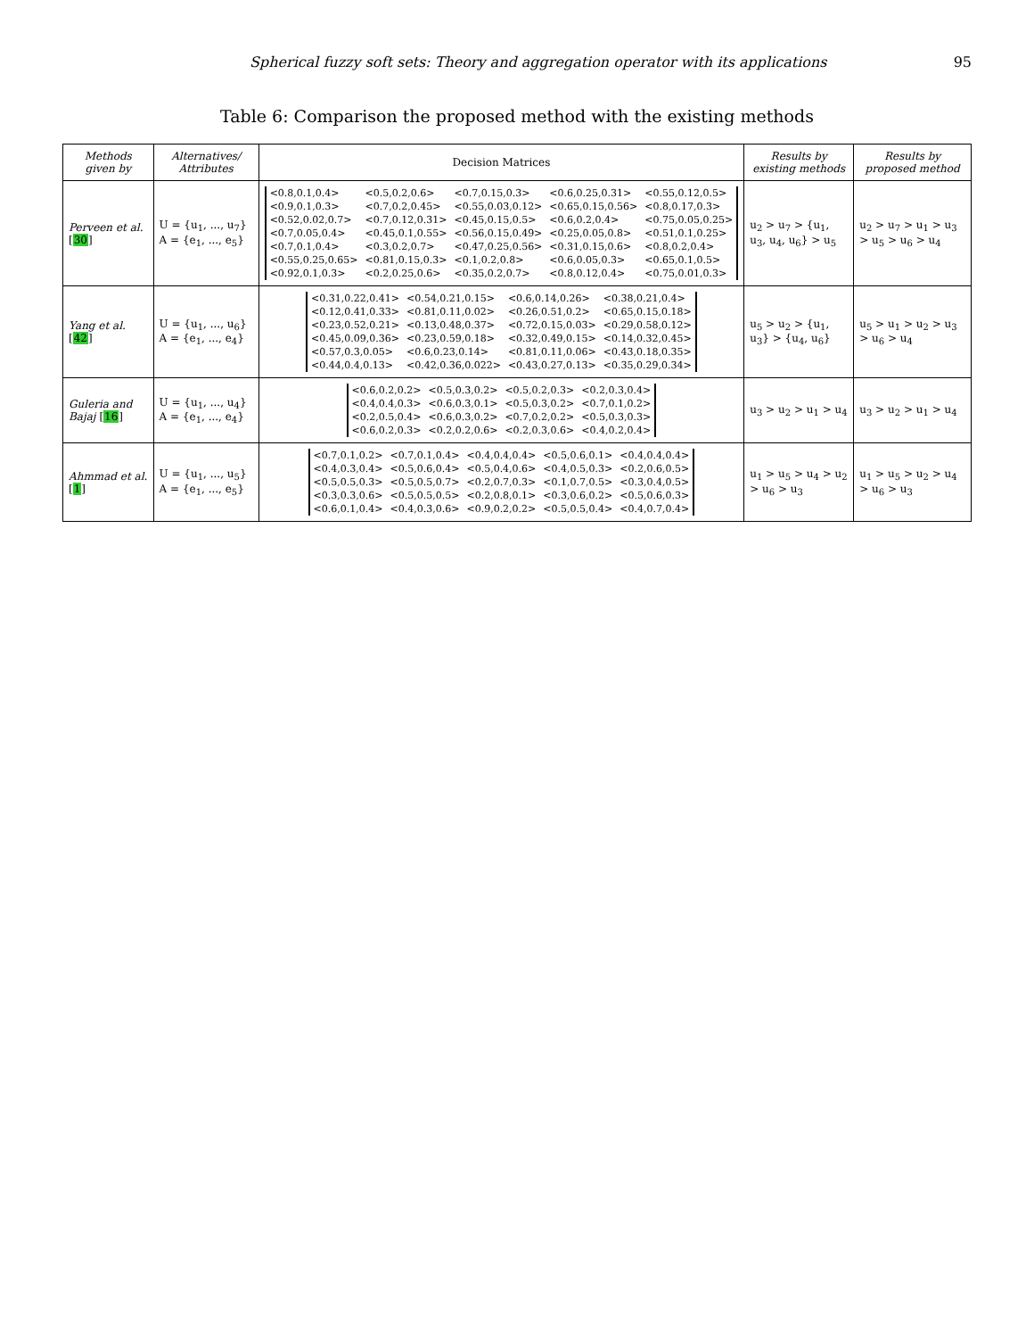Spherical fuzzy soft sets: Theory and aggregation operator with its applications 95
Table 6: Comparison the proposed method with the existing methods
| Methods given by | Alternatives/ Attributes | Decision Matrices | Results by existing methods | Results by proposed method |
| --- | --- | --- | --- | --- |
| Perveen et al. [ 30 ] | U = {u<sub>1</sub>, ..., u<sub>7</sub>} A = {e<sub>1</sub>, ..., e<sub>5</sub>} | / <0.8,0.1,0.4> / <0.5,0.2,0.6> / <0.7,0.15,0.3> / <0.6,0.25,0.31> / <0.55,0.12,0.5> / / <0.9,0.1,0.3> / <0.7,0.2,0.45> / <0.55,0.03,0.12> / <0.65,0.15,0.56> / <0.8,0.17,0.3> / / <0.52,0.02,0.7> / <0.7,0.12,0.31> / <0.45,0.15,0.5> / <0.6,0.2,0.4> / <0.75,0.05,0.25> / / <0.7,0.05,0.4> / <0.45,0.1,0.55> / <0.56,0.15,0.49> / <0.25,0.05,0.8> / <0.51,0.1,0.25> / / <0.7,0.1,0.4> / <0.3,0.2,0.7> / <0.47,0.25,0.56> / <0.31,0.15,0.6> / <0.8,0.2,0.4> / / <0.55,0.25,0.65> / <0.81,0.15,0.3> / <0.1,0.2,0.8> / <0.6,0.05,0.3> / <0.65,0.1,0.5> / / <0.92,0.1,0.3> / <0.2,0.25,0.6> / <0.35,0.2,0.7> / <0.8,0.12,0.4> / <0.75,0.01,0.3> / | u<sub>2</sub> > u<sub>7</sub> > {u<sub>1</sub>, u<sub>3</sub>, u<sub>4</sub>, u<sub>6</sub>} > u<sub>5</sub> | u<sub>2</sub> > u<sub>7</sub> > u<sub>1</sub> > u<sub>3</sub> > u<sub>5</sub> > u<sub>6</sub> > u<sub>4</sub> |
| Yang et al. [ 42 ] | U = {u<sub>1</sub>, ..., u<sub>6</sub>} A = {e<sub>1</sub>, ..., e<sub>4</sub>} | / <0.31,0.22,0.41> / <0.54,0.21,0.15> / <0.6,0.14,0.26> / <0.38,0.21,0.4> / / <0.12,0.41,0.33> / <0.81,0.11,0.02> / <0.26,0.51,0.2> / <0.65,0.15,0.18> / / <0.23,0.52,0.21> / <0.13,0.48,0.37> / <0.72,0.15,0.03> / <0.29,0.58,0.12> / / <0.45,0.09,0.36> / <0.23,0.59,0.18> / <0.32,0.49,0.15> / <0.14,0.32,0.45> / / <0.57,0.3,0.05> / <0.6,0.23,0.14> / <0.81,0.11,0.06> / <0.43,0.18,0.35> / / <0.44,0.4,0.13> / <0.42,0.36,0.022> / <0.43,0.27,0.13> / <0.35,0.29,0.34> / | u<sub>5</sub> > u<sub>2</sub> > {u<sub>1</sub>, u<sub>3</sub>} > {u<sub>4</sub>, u<sub>6</sub>} | u<sub>5</sub> > u<sub>1</sub> > u<sub>2</sub> > u<sub>3</sub> > u<sub>6</sub> > u<sub>4</sub> |
| Guleria and Bajaj [ 16 ] | U = {u<sub>1</sub>, ..., u<sub>4</sub>} A = {e<sub>1</sub>, ..., e<sub>4</sub>} | / <0.6,0.2,0.2> / <0.5,0.3,0.2> / <0.5,0.2,0.3> / <0.2,0.3,0.4> / / <0.4,0.4,0.3> / <0.6,0.3,0.1> / <0.5,0.3,0.2> / <0.7,0.1,0.2> / / <0.2,0.5,0.4> / <0.6,0.3,0.2> / <0.7,0.2,0.2> / <0.5,0.3,0.3> / / <0.6,0.2,0.3> / <0.2,0.2,0.6> / <0.2,0.3,0.6> / <0.4,0.2,0.4> / | u<sub>3</sub> > u<sub>2</sub> > u<sub>1</sub> > u<sub>4</sub> | u<sub>3</sub> > u<sub>2</sub> > u<sub>1</sub> > u<sub>4</sub> |
| Ahmmad et al. [ 1 ] | U = {u<sub>1</sub>, ..., u<sub>5</sub>} A = {e<sub>1</sub>, ..., e<sub>5</sub>} | / <0.7,0.1,0.2> / <0.7,0.1,0.4> / <0.4,0.4,0.4> / <0.5,0.6,0.1> / <0.4,0.4,0.4> / / <0.4,0.3,0.4> / <0.5,0.6,0.4> / <0.5,0.4,0.6> / <0.4,0.5,0.3> / <0.2,0.6,0.5> / / <0.5,0.5,0.3> / <0.5,0.5,0.7> / <0.2,0.7,0.3> / <0.1,0.7,0.5> / <0.3,0.4,0.5> / / <0.3,0.3,0.6> / <0.5,0.5,0.5> / <0.2,0.8,0.1> / <0.3,0.6,0.2> / <0.5,0.6,0.3> / / <0.6,0.1,0.4> / <0.4,0.3,0.6> / <0.9,0.2,0.2> / <0.5,0.5,0.4> / <0.4,0.7,0.4> / | u<sub>1</sub> > u<sub>5</sub> > u<sub>4</sub> > u<sub>2</sub> > u<sub>6</sub> > u<sub>3</sub> | u<sub>1</sub> > u<sub>5</sub> > u<sub>2</sub> > u<sub>4</sub> > u<sub>6</sub> > u<sub>3</sub> |